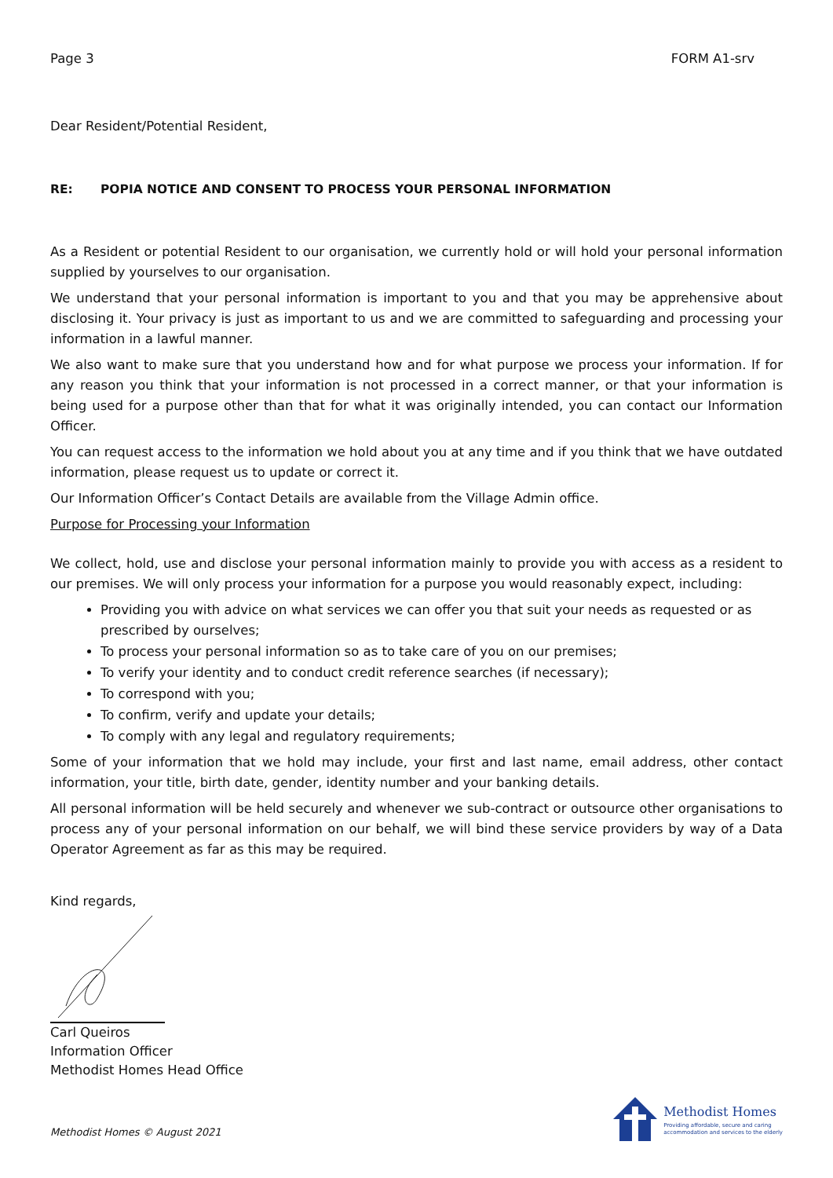Page 3 FORM A1-srv
Dear Resident/Potential Resident,
RE: POPIA NOTICE AND CONSENT TO PROCESS YOUR PERSONAL INFORMATION
As a Resident or potential Resident to our organisation, we currently hold or will hold your personal information supplied by yourselves to our organisation.
We understand that your personal information is important to you and that you may be apprehensive about disclosing it. Your privacy is just as important to us and we are committed to safeguarding and processing your information in a lawful manner.
We also want to make sure that you understand how and for what purpose we process your information. If for any reason you think that your information is not processed in a correct manner, or that your information is being used for a purpose other than that for what it was originally intended, you can contact our Information Officer.
You can request access to the information we hold about you at any time and if you think that we have outdated information, please request us to update or correct it.
Our Information Officer’s Contact Details are available from the Village Admin office.
Purpose for Processing your Information
We collect, hold, use and disclose your personal information mainly to provide you with access as a resident to our premises. We will only process your information for a purpose you would reasonably expect, including:
Providing you with advice on what services we can offer you that suit your needs as requested or as prescribed by ourselves;
To process your personal information so as to take care of you on our premises;
To verify your identity and to conduct credit reference searches (if necessary);
To correspond with you;
To confirm, verify and update your details;
To comply with any legal and regulatory requirements;
Some of your information that we hold may include, your first and last name, email address, other contact information, your title, birth date, gender, identity number and your banking details.
All personal information will be held securely and whenever we sub-contract or outsource other organisations to process any of your personal information on our behalf, we will bind these service providers by way of a Data Operator Agreement as far as this may be required.
Kind regards,
Carl Queiros
Information Officer
Methodist Homes Head Office
Methodist Homes © August 2021
Methodist Homes
Providing affordable, secure and caring
accommodation and services to the elderly